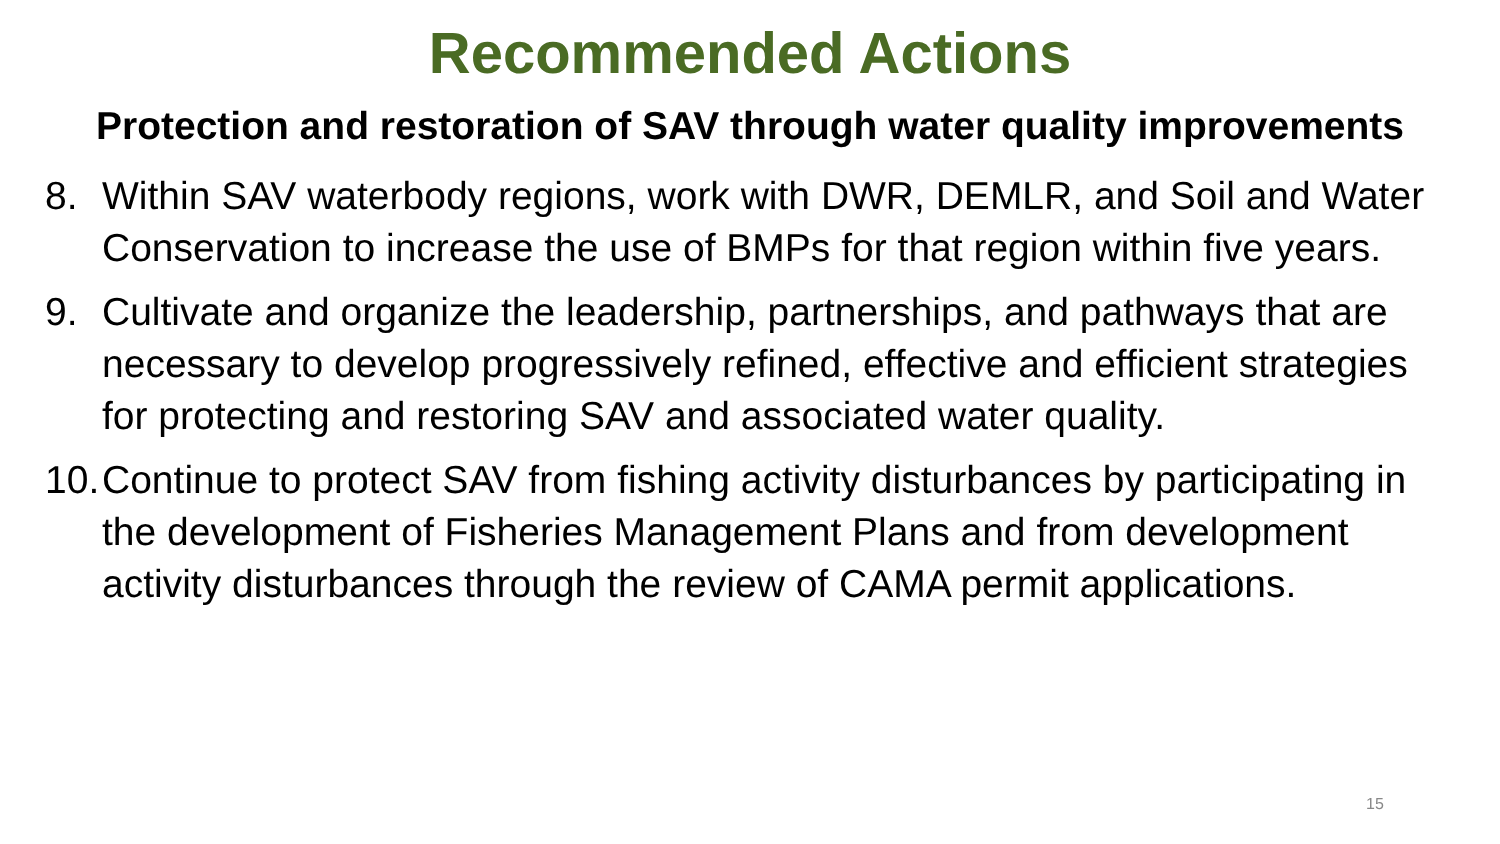Recommended Actions
Protection and restoration of SAV through water quality improvements
8. Within SAV waterbody regions, work with DWR, DEMLR, and Soil and Water Conservation to increase the use of BMPs for that region within five years.
9. Cultivate and organize the leadership, partnerships, and pathways that are necessary to develop progressively refined, effective and efficient strategies for protecting and restoring SAV and associated water quality.
10. Continue to protect SAV from fishing activity disturbances by participating in the development of Fisheries Management Plans and from development activity disturbances through the review of CAMA permit applications.
15